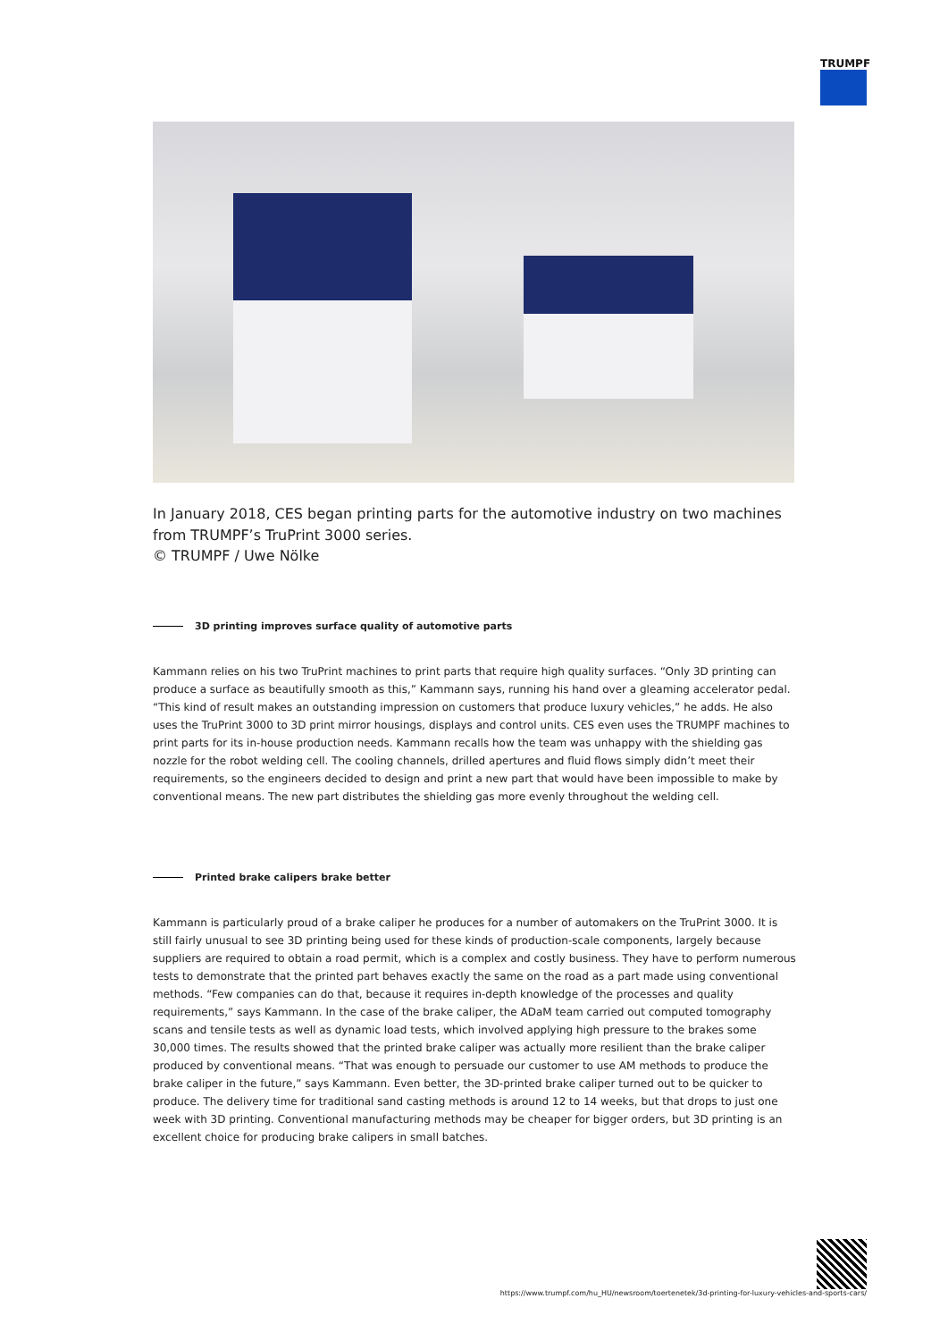TRUMPF
In January 2018, CES began printing parts for the automotive industry on two machines from TRUMPF’s TruPrint 3000 series.
© TRUMPF / Uwe Nölke
3D printing improves surface quality of automotive parts
Kammann relies on his two TruPrint machines to print parts that require high quality surfaces. “Only 3D printing can produce a surface as beautifully smooth as this,” Kammann says, running his hand over a gleaming accelerator pedal. “This kind of result makes an outstanding impression on customers that produce luxury vehicles,” he adds. He also uses the TruPrint 3000 to 3D print mirror housings, displays and control units. CES even uses the TRUMPF machines to print parts for its in-house production needs. Kammann recalls how the team was unhappy with the shielding gas nozzle for the robot welding cell. The cooling channels, drilled apertures and fluid flows simply didn’t meet their requirements, so the engineers decided to design and print a new part that would have been impossible to make by conventional means. The new part distributes the shielding gas more evenly throughout the welding cell.
Printed brake calipers brake better
Kammann is particularly proud of a brake caliper he produces for a number of automakers on the TruPrint 3000. It is still fairly unusual to see 3D printing being used for these kinds of production-scale components, largely because suppliers are required to obtain a road permit, which is a complex and costly business. They have to perform numerous tests to demonstrate that the printed part behaves exactly the same on the road as a part made using conventional methods. “Few companies can do that, because it requires in-depth knowledge of the processes and quality requirements,” says Kammann. In the case of the brake caliper, the ADaM team carried out computed tomography scans and tensile tests as well as dynamic load tests, which involved applying high pressure to the brakes some 30,000 times. The results showed that the printed brake caliper was actually more resilient than the brake caliper produced by conventional means. “That was enough to persuade our customer to use AM methods to produce the brake caliper in the future,” says Kammann. Even better, the 3D-printed brake caliper turned out to be quicker to produce. The delivery time for traditional sand casting methods is around 12 to 14 weeks, but that drops to just one week with 3D printing. Conventional manufacturing methods may be cheaper for bigger orders, but 3D printing is an excellent choice for producing brake calipers in small batches.
https://www.trumpf.com/hu_HU/newsroom/toertenetek/3d-printing-for-luxury-vehicles-and-sports-cars/